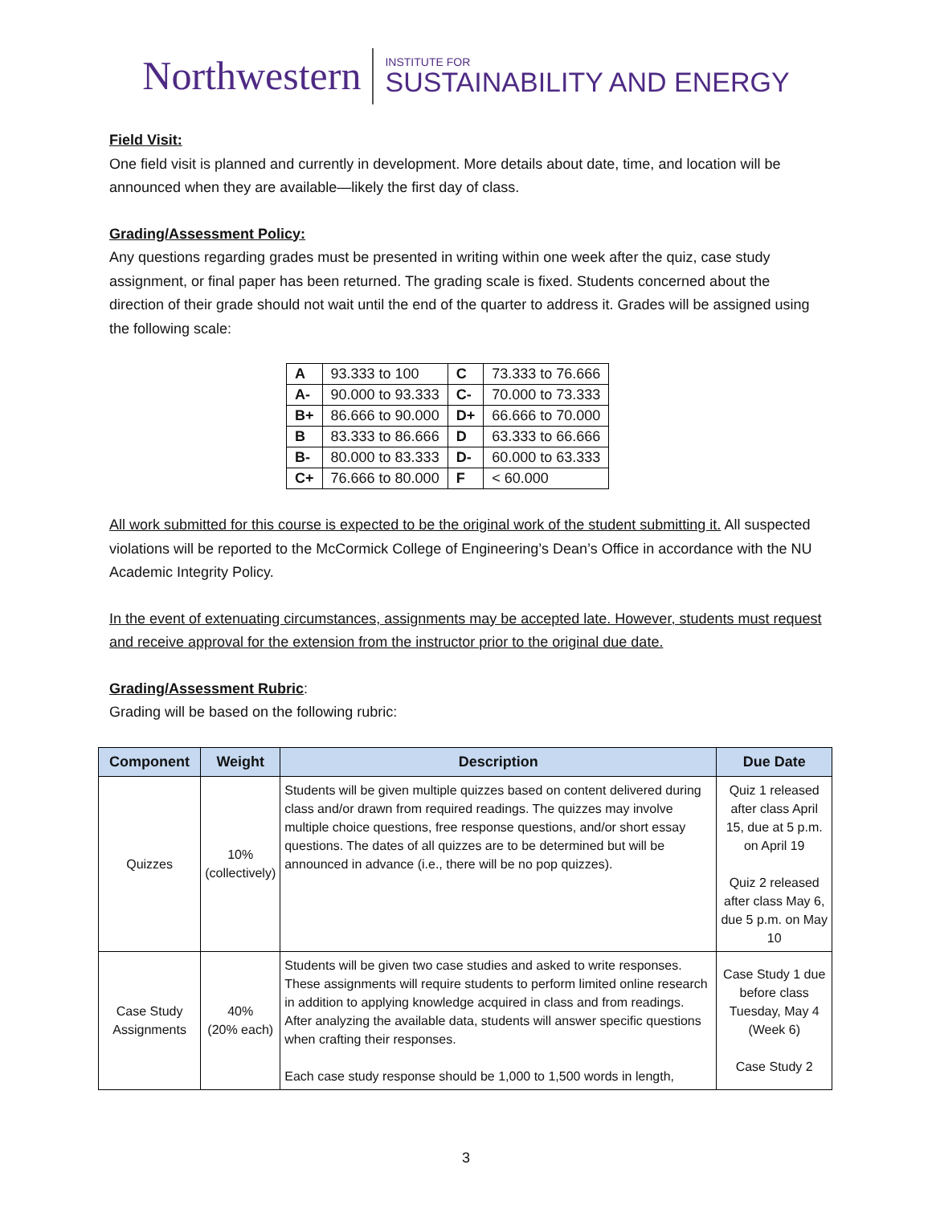Northwestern
INSTITUTE FOR
SUSTAINABILITY AND ENERGY
Field Visit:
One field visit is planned and currently in development. More details about date, time, and location will be announced when they are available—likely the first day of class.
Grading/Assessment Policy:
Any questions regarding grades must be presented in writing within one week after the quiz, case study assignment, or final paper has been returned. The grading scale is fixed. Students concerned about the direction of their grade should not wait until the end of the quarter to address it. Grades will be assigned using the following scale:
| A | 93.333 to 100 | C | 73.333 to 76.666 |
| A- | 90.000 to 93.333 | C- | 70.000 to 73.333 |
| B+ | 86.666 to 90.000 | D+ | 66.666 to 70.000 |
| B | 83.333 to 86.666 | D | 63.333 to 66.666 |
| B- | 80.000 to 83.333 | D- | 60.000 to 63.333 |
| C+ | 76.666 to 80.000 | F | < 60.000 |
All work submitted for this course is expected to be the original work of the student submitting it. All suspected violations will be reported to the McCormick College of Engineering’s Dean’s Office in accordance with the NU Academic Integrity Policy.
In the event of extenuating circumstances, assignments may be accepted late. However, students must request and receive approval for the extension from the instructor prior to the original due date.
Grading/Assessment Rubric:
Grading will be based on the following rubric:
| Component | Weight | Description | Due Date |
| --- | --- | --- | --- |
| Quizzes | 10% (collectively) | Students will be given multiple quizzes based on content delivered during class and/or drawn from required readings. The quizzes may involve multiple choice questions, free response questions, and/or short essay questions. The dates of all quizzes are to be determined but will be announced in advance (i.e., there will be no pop quizzes). | Quiz 1 released after class April 15, due at 5 p.m. on April 19 Quiz 2 released after class May 6, due 5 p.m. on May 10 |
| Case Study Assignments | 40% (20% each) | Students will be given two case studies and asked to write responses. These assignments will require students to perform limited online research in addition to applying knowledge acquired in class and from readings. After analyzing the available data, students will answer specific questions when crafting their responses. Each case study response should be 1,000 to 1,500 words in length, | Case Study 1 due before class Tuesday, May 4 (Week 6) Case Study 2 |
3